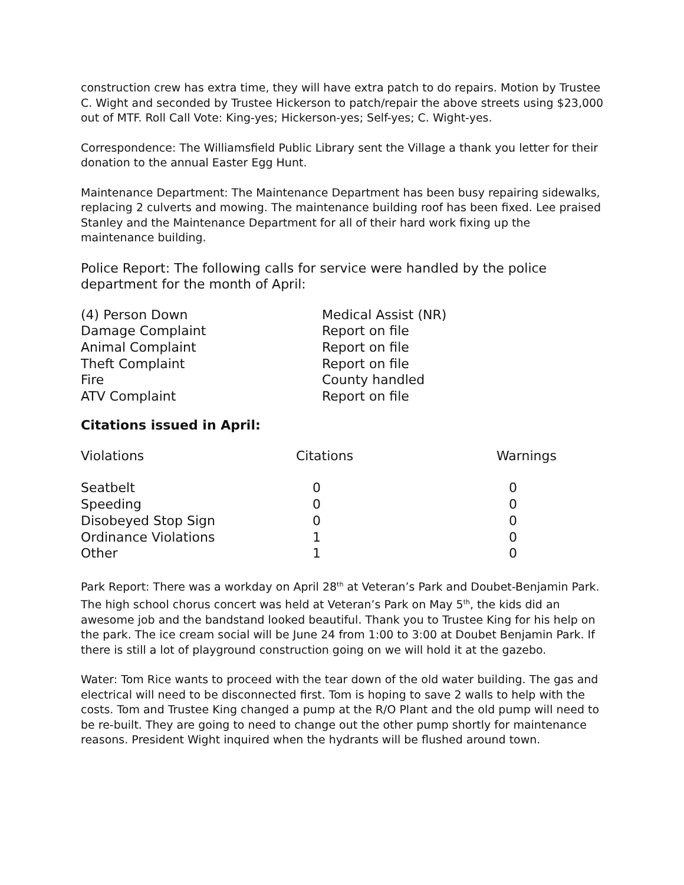construction crew has extra time, they will have extra patch to do repairs. Motion by Trustee C. Wight and seconded by Trustee Hickerson to patch/repair the above streets using $23,000 out of MTF. Roll Call Vote: King-yes; Hickerson-yes; Self-yes; C. Wight-yes.
Correspondence: The Williamsfield Public Library sent the Village a thank you letter for their donation to the annual Easter Egg Hunt.
Maintenance Department: The Maintenance Department has been busy repairing sidewalks, replacing 2 culverts and mowing. The maintenance building roof has been fixed. Lee praised Stanley and the Maintenance Department for all of their hard work fixing up the maintenance building.
Police Report: The following calls for service were handled by the police department for the month of April:
| (4) Person Down | Medical Assist (NR) |
| Damage Complaint | Report on file |
| Animal Complaint | Report on file |
| Theft Complaint | Report on file |
| Fire | County handled |
| ATV Complaint | Report on file |
Citations issued in April:
| Violations | Citations | Warnings |
| --- | --- | --- |
| Seatbelt | 0 | 0 |
| Speeding | 0 | 0 |
| Disobeyed Stop Sign | 0 | 0 |
| Ordinance Violations | 1 | 0 |
| Other | 1 | 0 |
Park Report: There was a workday on April 28<sup>th</sup> at Veteran’s Park and Doubet-Benjamin Park. The high school chorus concert was held at Veteran’s Park on May 5<sup>th</sup>, the kids did an awesome job and the bandstand looked beautiful. Thank you to Trustee King for his help on the park. The ice cream social will be June 24 from 1:00 to 3:00 at Doubet Benjamin Park. If there is still a lot of playground construction going on we will hold it at the gazebo.
Water: Tom Rice wants to proceed with the tear down of the old water building. The gas and electrical will need to be disconnected first. Tom is hoping to save 2 walls to help with the costs. Tom and Trustee King changed a pump at the R/O Plant and the old pump will need to be re-built. They are going to need to change out the other pump shortly for maintenance reasons. President Wight inquired when the hydrants will be flushed around town.